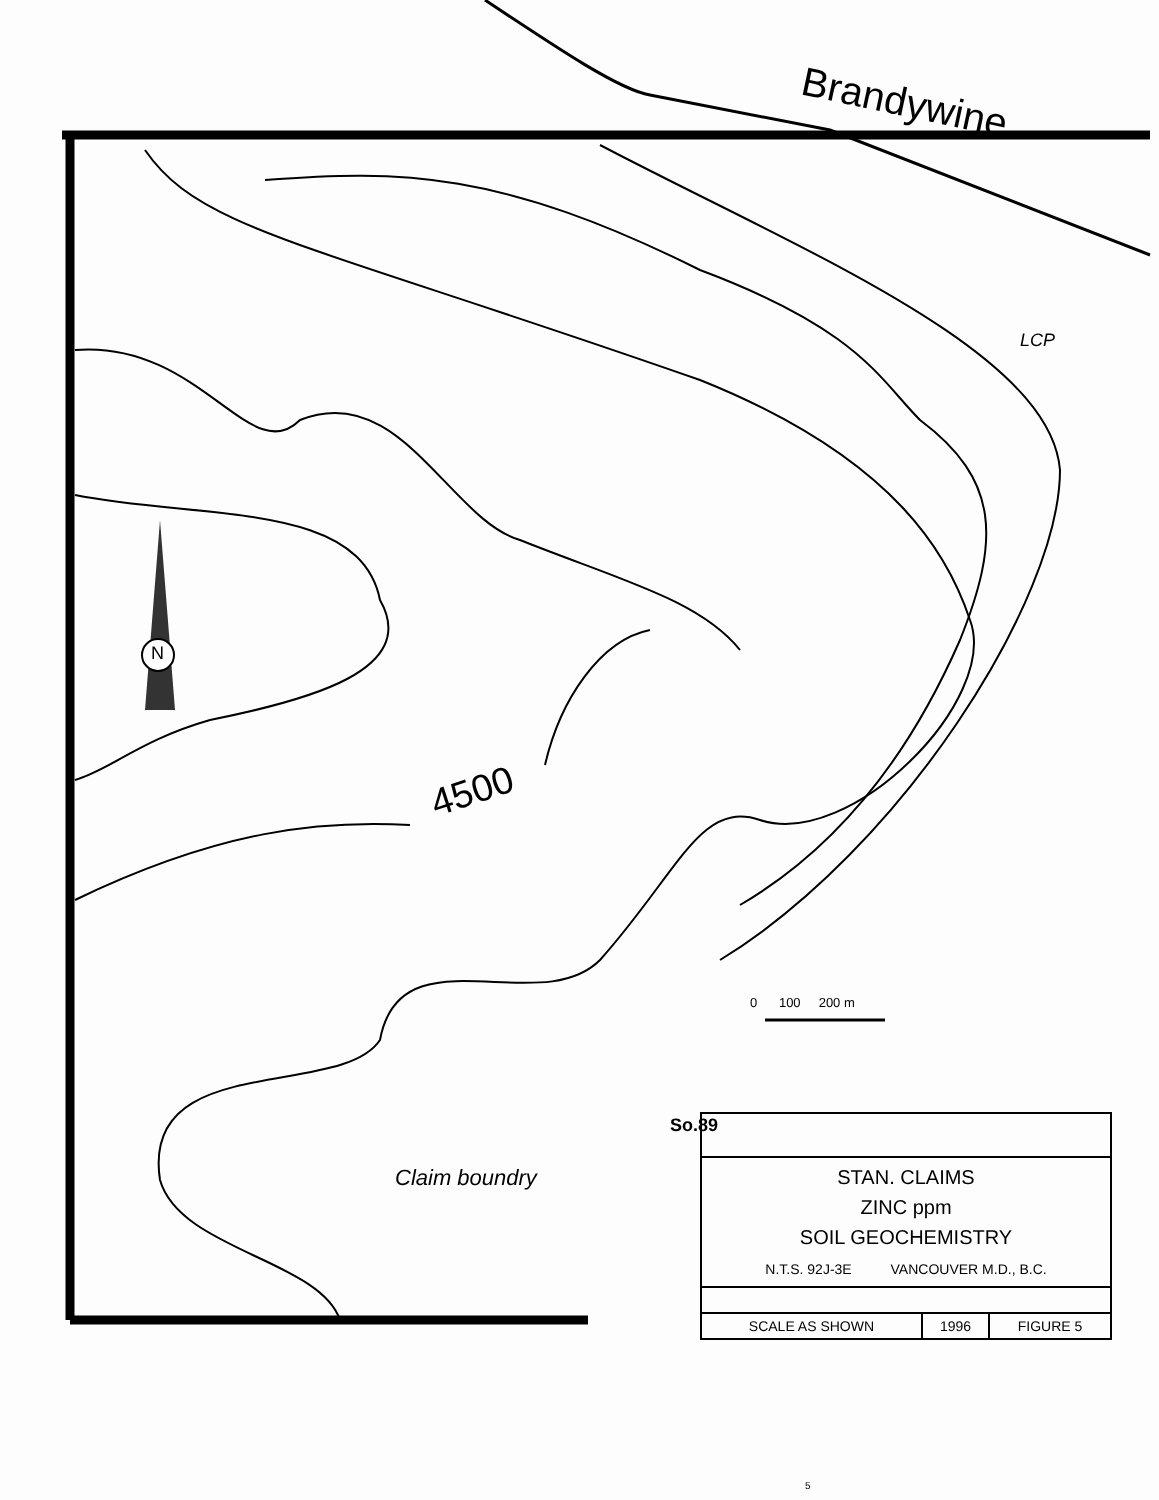Brandywine
LCP
4500
So.89
N
0 100 200 m
Claim boundry
| STAN. CLAIMS ZINC ppm SOIL GEOCHEMISTRY N.T.S. 92J-3E VANCOUVER M.D., B.C. | | |
| SCALE AS SHOWN | 1996 | FIGURE 5 |
5